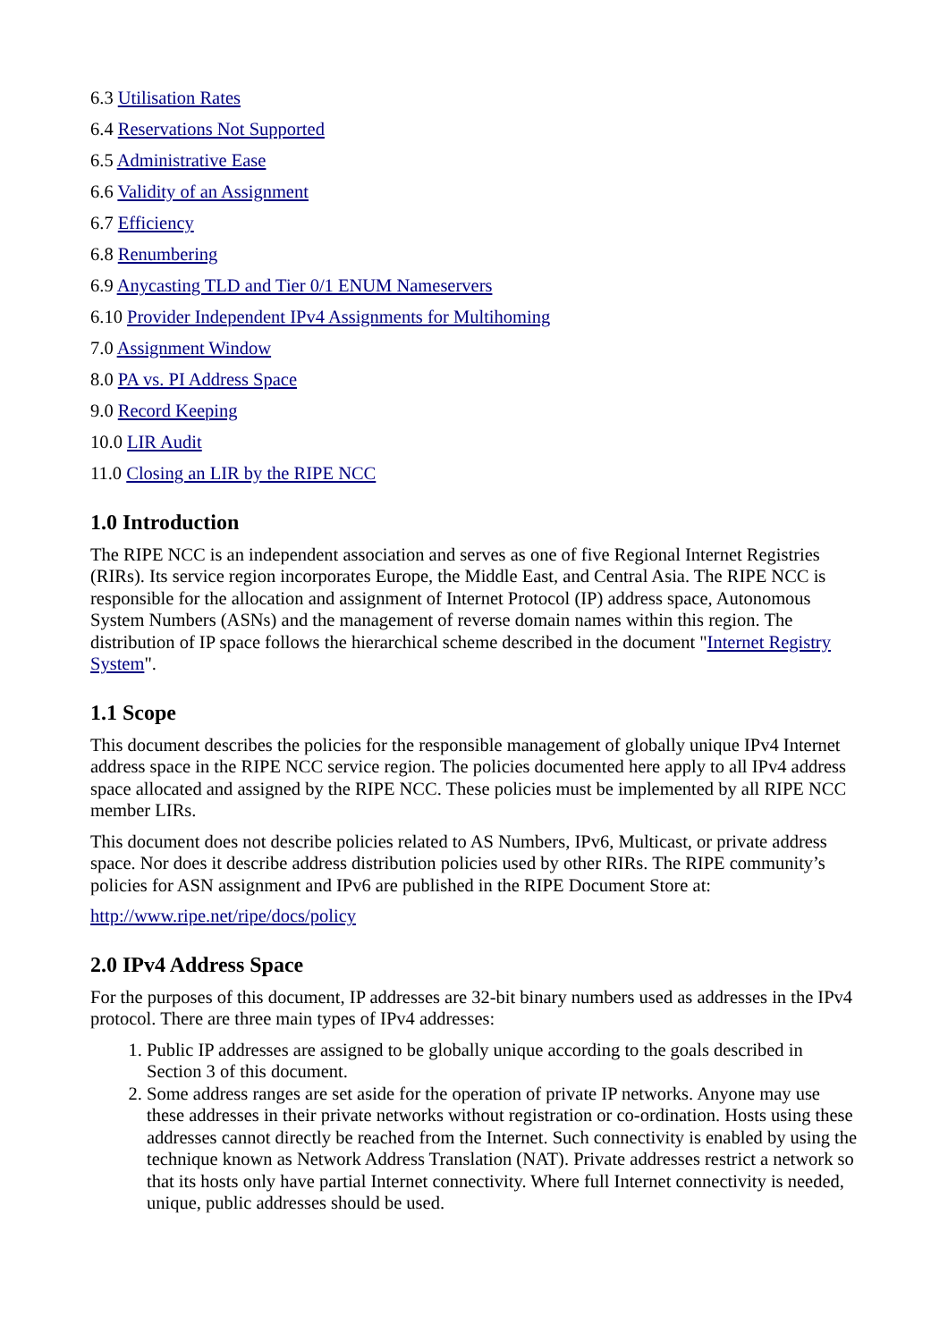6.3 Utilisation Rates
6.4 Reservations Not Supported
6.5 Administrative Ease
6.6 Validity of an Assignment
6.7 Efficiency
6.8 Renumbering
6.9 Anycasting TLD and Tier 0/1 ENUM Nameservers
6.10 Provider Independent IPv4 Assignments for Multihoming
7.0 Assignment Window
8.0 PA vs. PI Address Space
9.0 Record Keeping
10.0 LIR Audit
11.0 Closing an LIR by the RIPE NCC
1.0 Introduction
The RIPE NCC is an independent association and serves as one of five Regional Internet Registries (RIRs). Its service region incorporates Europe, the Middle East, and Central Asia. The RIPE NCC is responsible for the allocation and assignment of Internet Protocol (IP) address space, Autonomous System Numbers (ASNs) and the management of reverse domain names within this region. The distribution of IP space follows the hierarchical scheme described in the document "Internet Registry System".
1.1 Scope
This document describes the policies for the responsible management of globally unique IPv4 Internet address space in the RIPE NCC service region. The policies documented here apply to all IPv4 address space allocated and assigned by the RIPE NCC. These policies must be implemented by all RIPE NCC member LIRs.
This document does not describe policies related to AS Numbers, IPv6, Multicast, or private address space. Nor does it describe address distribution policies used by other RIRs. The RIPE community’s policies for ASN assignment and IPv6 are published in the RIPE Document Store at:
http://www.ripe.net/ripe/docs/policy
2.0 IPv4 Address Space
For the purposes of this document, IP addresses are 32-bit binary numbers used as addresses in the IPv4 protocol. There are three main types of IPv4 addresses:
1. Public IP addresses are assigned to be globally unique according to the goals described in Section 3 of this document.
2. Some address ranges are set aside for the operation of private IP networks. Anyone may use these addresses in their private networks without registration or co-ordination. Hosts using these addresses cannot directly be reached from the Internet. Such connectivity is enabled by using the technique known as Network Address Translation (NAT). Private addresses restrict a network so that its hosts only have partial Internet connectivity. Where full Internet connectivity is needed, unique, public addresses should be used.